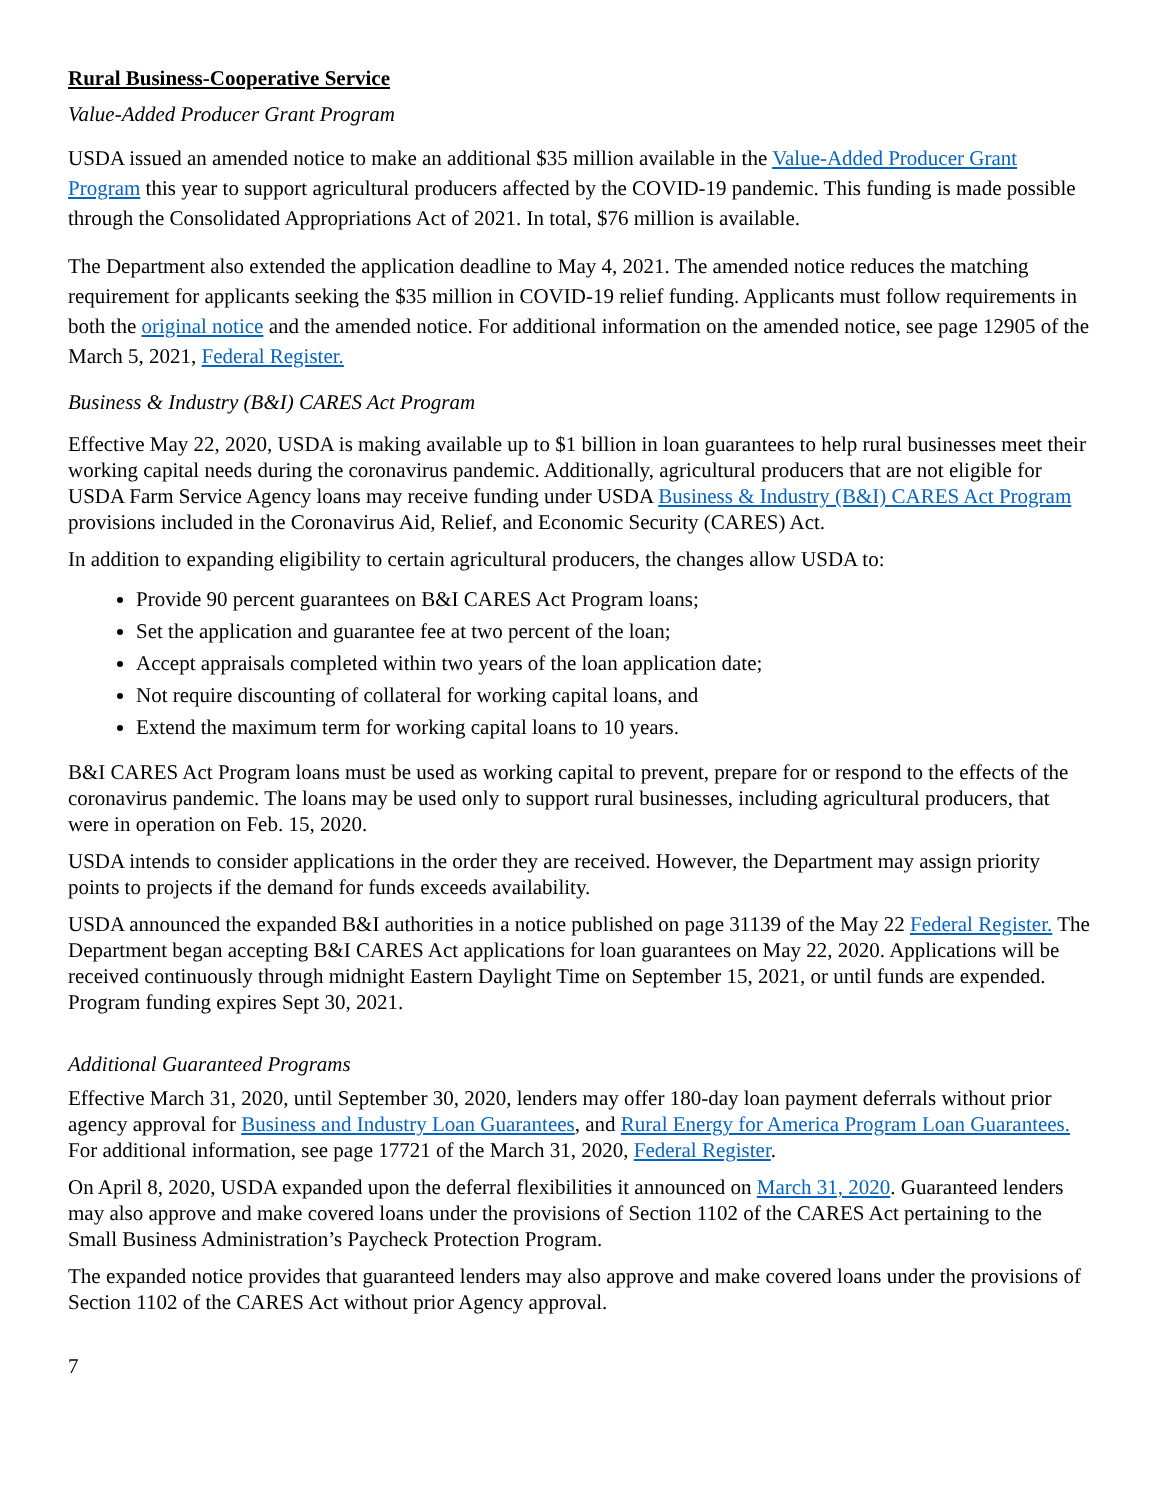Rural Business-Cooperative Service
Value-Added Producer Grant Program
USDA issued an amended notice to make an additional $35 million available in the Value-Added Producer Grant Program this year to support agricultural producers affected by the COVID-19 pandemic. This funding is made possible through the Consolidated Appropriations Act of 2021. In total, $76 million is available.
The Department also extended the application deadline to May 4, 2021. The amended notice reduces the matching requirement for applicants seeking the $35 million in COVID-19 relief funding. Applicants must follow requirements in both the original notice and the amended notice. For additional information on the amended notice, see page 12905 of the March 5, 2021, Federal Register.
Business & Industry (B&I) CARES Act Program
Effective May 22, 2020, USDA is making available up to $1 billion in loan guarantees to help rural businesses meet their working capital needs during the coronavirus pandemic. Additionally, agricultural producers that are not eligible for USDA Farm Service Agency loans may receive funding under USDA Business & Industry (B&I) CARES Act Program provisions included in the Coronavirus Aid, Relief, and Economic Security (CARES) Act.
In addition to expanding eligibility to certain agricultural producers, the changes allow USDA to:
Provide 90 percent guarantees on B&I CARES Act Program loans;
Set the application and guarantee fee at two percent of the loan;
Accept appraisals completed within two years of the loan application date;
Not require discounting of collateral for working capital loans, and
Extend the maximum term for working capital loans to 10 years.
B&I CARES Act Program loans must be used as working capital to prevent, prepare for or respond to the effects of the coronavirus pandemic. The loans may be used only to support rural businesses, including agricultural producers, that were in operation on Feb. 15, 2020.
USDA intends to consider applications in the order they are received. However, the Department may assign priority points to projects if the demand for funds exceeds availability.
USDA announced the expanded B&I authorities in a notice published on page 31139 of the May 22 Federal Register. The Department began accepting B&I CARES Act applications for loan guarantees on May 22, 2020. Applications will be received continuously through midnight Eastern Daylight Time on September 15, 2021, or until funds are expended. Program funding expires Sept 30, 2021.
Additional Guaranteed Programs
Effective March 31, 2020, until September 30, 2020, lenders may offer 180-day loan payment deferrals without prior agency approval for Business and Industry Loan Guarantees, and Rural Energy for America Program Loan Guarantees. For additional information, see page 17721 of the March 31, 2020, Federal Register.
On April 8, 2020, USDA expanded upon the deferral flexibilities it announced on March 31, 2020. Guaranteed lenders may also approve and make covered loans under the provisions of Section 1102 of the CARES Act pertaining to the Small Business Administration’s Paycheck Protection Program.
The expanded notice provides that guaranteed lenders may also approve and make covered loans under the provisions of Section 1102 of the CARES Act without prior Agency approval.
7